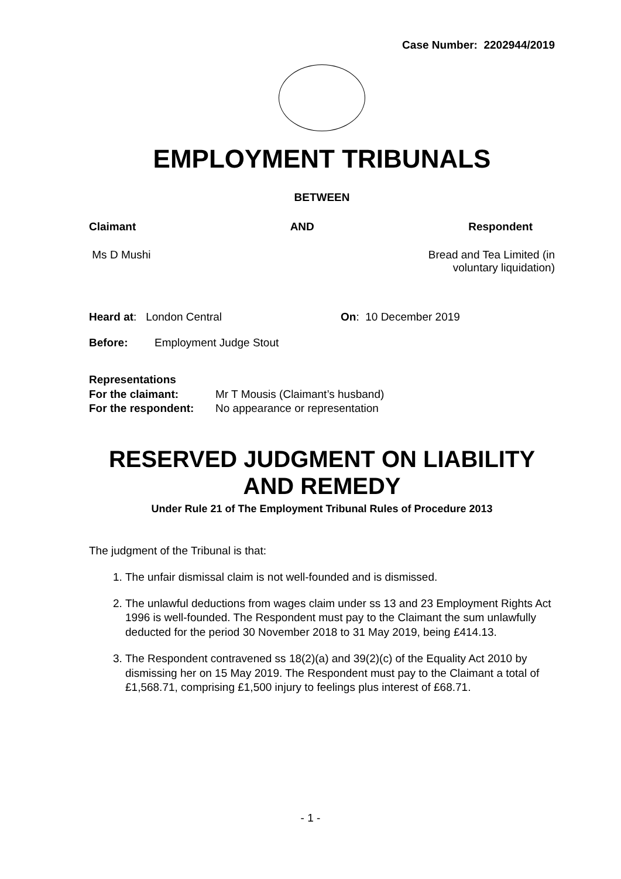Case Number: 2202944/2019
EMPLOYMENT TRIBUNALS
BETWEEN
Claimant AND Respondent
Ms D Mushi Bread and Tea Limited (in
voluntary liquidation)
Heard at: London Central On: 10 December 2019
Before: Employment Judge Stout
Representations
For the claimant: Mr T Mousis (Claimant’s husband)
For the respondent: No appearance or representation
RESERVED JUDGMENT ON LIABILITY AND REMEDY
Under Rule 21 of The Employment Tribunal Rules of Procedure 2013
The judgment of the Tribunal is that:
1. The unfair dismissal claim is not well-founded and is dismissed.
2. The unlawful deductions from wages claim under ss 13 and 23 Employment Rights Act 1996 is well-founded. The Respondent must pay to the Claimant the sum unlawfully deducted for the period 30 November 2018 to 31 May 2019, being £414.13.
3. The Respondent contravened ss 18(2)(a) and 39(2)(c) of the Equality Act 2010 by dismissing her on 15 May 2019. The Respondent must pay to the Claimant a total of £1,568.71, comprising £1,500 injury to feelings plus interest of £68.71.
- 1 -